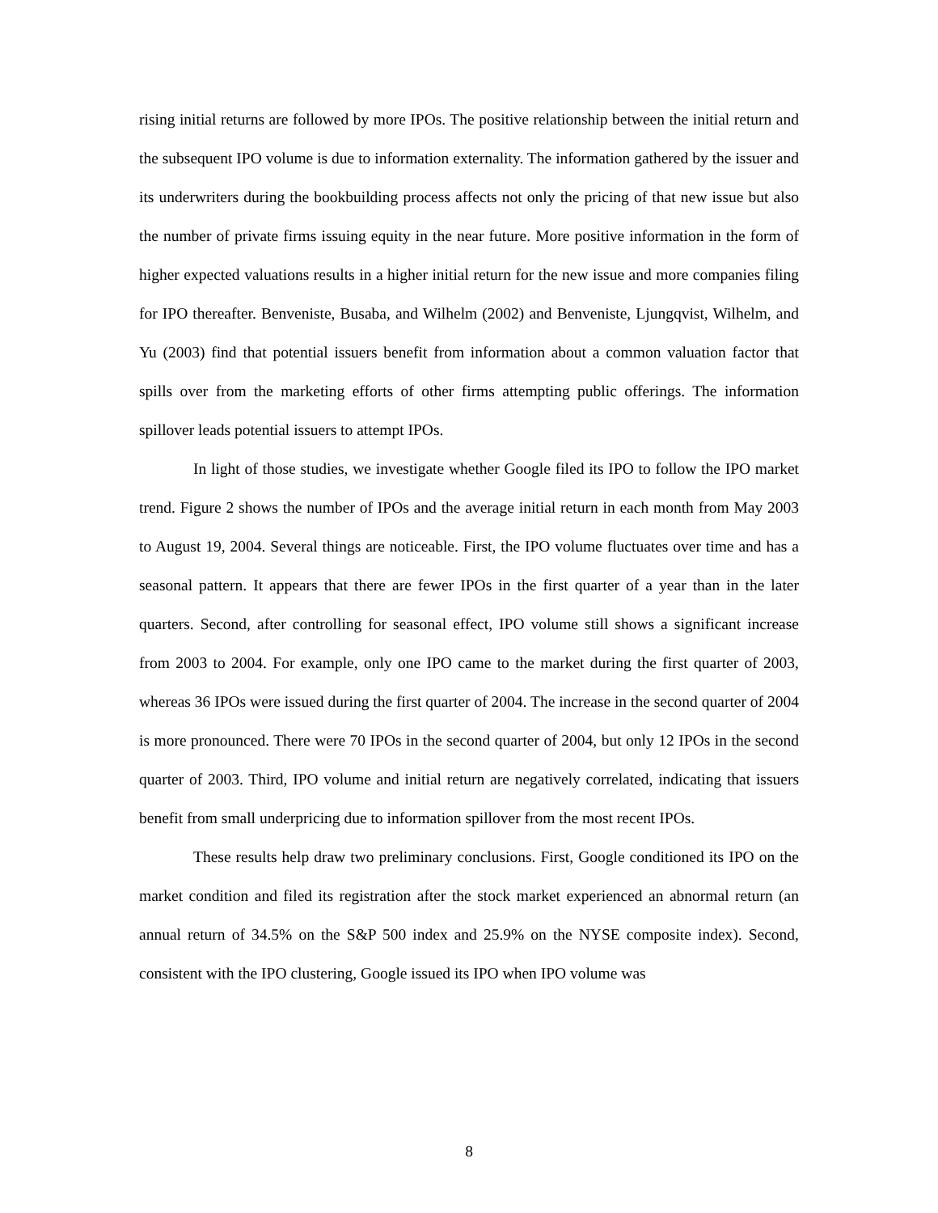rising initial returns are followed by more IPOs. The positive relationship between the initial return and the subsequent IPO volume is due to information externality. The information gathered by the issuer and its underwriters during the bookbuilding process affects not only the pricing of that new issue but also the number of private firms issuing equity in the near future. More positive information in the form of higher expected valuations results in a higher initial return for the new issue and more companies filing for IPO thereafter. Benveniste, Busaba, and Wilhelm (2002) and Benveniste, Ljungqvist, Wilhelm, and Yu (2003) find that potential issuers benefit from information about a common valuation factor that spills over from the marketing efforts of other firms attempting public offerings. The information spillover leads potential issuers to attempt IPOs.
In light of those studies, we investigate whether Google filed its IPO to follow the IPO market trend. Figure 2 shows the number of IPOs and the average initial return in each month from May 2003 to August 19, 2004. Several things are noticeable. First, the IPO volume fluctuates over time and has a seasonal pattern. It appears that there are fewer IPOs in the first quarter of a year than in the later quarters. Second, after controlling for seasonal effect, IPO volume still shows a significant increase from 2003 to 2004. For example, only one IPO came to the market during the first quarter of 2003, whereas 36 IPOs were issued during the first quarter of 2004. The increase in the second quarter of 2004 is more pronounced. There were 70 IPOs in the second quarter of 2004, but only 12 IPOs in the second quarter of 2003. Third, IPO volume and initial return are negatively correlated, indicating that issuers benefit from small underpricing due to information spillover from the most recent IPOs.
These results help draw two preliminary conclusions. First, Google conditioned its IPO on the market condition and filed its registration after the stock market experienced an abnormal return (an annual return of 34.5% on the S&P 500 index and 25.9% on the NYSE composite index). Second, consistent with the IPO clustering, Google issued its IPO when IPO volume was
8